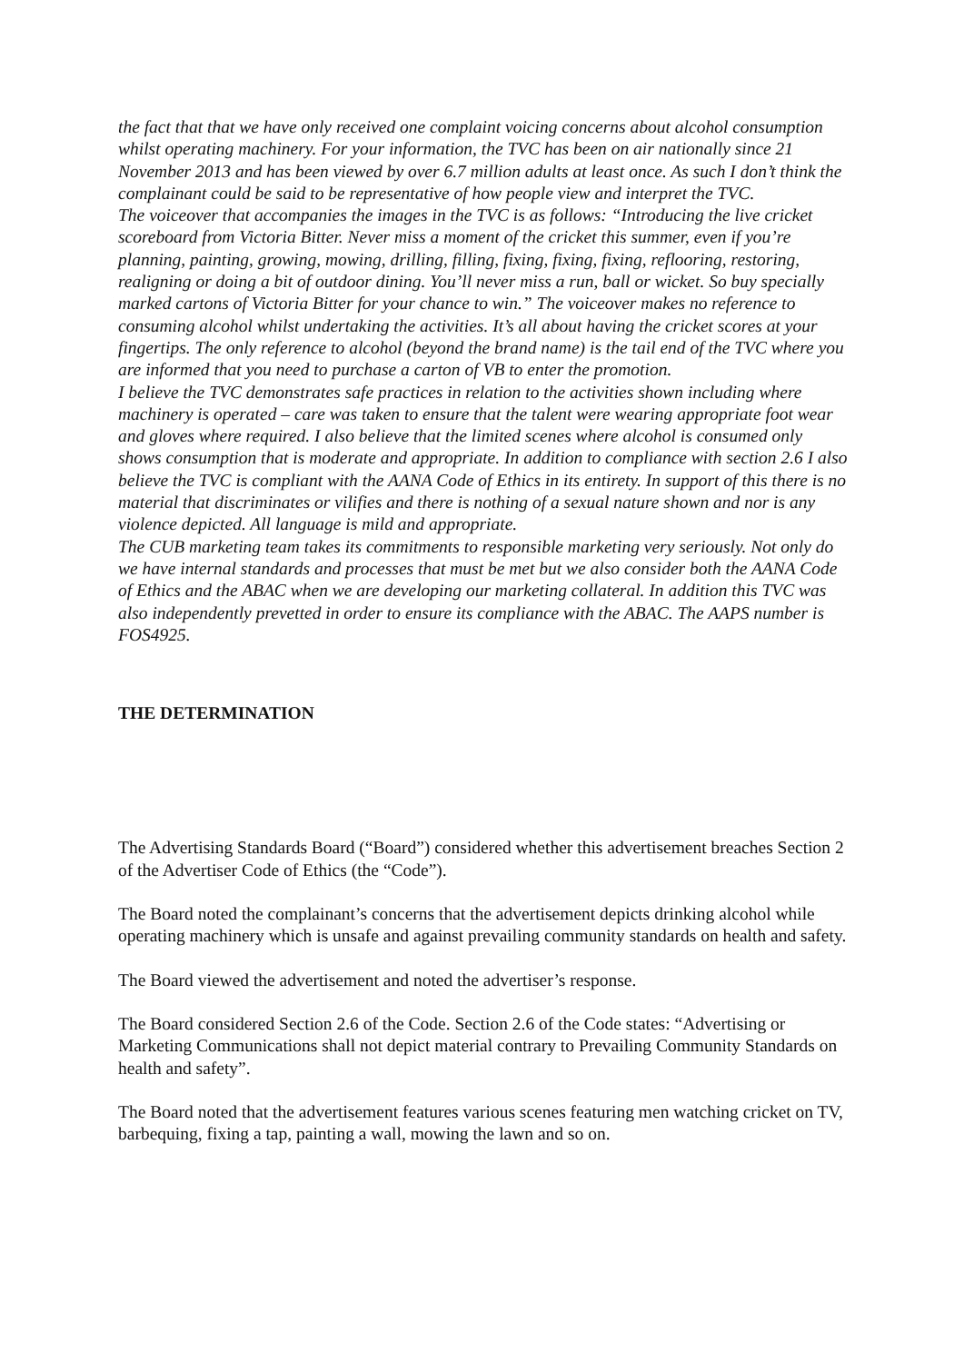the fact that that we have only received one complaint voicing concerns about alcohol consumption whilst operating machinery. For your information, the TVC has been on air nationally since 21 November 2013 and has been viewed by over 6.7 million adults at least once. As such I don’t think the complainant could be said to be representative of how people view and interpret the TVC.
The voiceover that accompanies the images in the TVC is as follows: “Introducing the live cricket scoreboard from Victoria Bitter. Never miss a moment of the cricket this summer, even if you’re planning, painting, growing, mowing, drilling, filling, fixing, fixing, fixing, reflooring, restoring, realigning or doing a bit of outdoor dining. You’ll never miss a run, ball or wicket. So buy specially marked cartons of Victoria Bitter for your chance to win.” The voiceover makes no reference to consuming alcohol whilst undertaking the activities. It’s all about having the cricket scores at your fingertips. The only reference to alcohol (beyond the brand name) is the tail end of the TVC where you are informed that you need to purchase a carton of VB to enter the promotion.
I believe the TVC demonstrates safe practices in relation to the activities shown including where machinery is operated – care was taken to ensure that the talent were wearing appropriate foot wear and gloves where required. I also believe that the limited scenes where alcohol is consumed only shows consumption that is moderate and appropriate. In addition to compliance with section 2.6 I also believe the TVC is compliant with the AANA Code of Ethics in its entirety. In support of this there is no material that discriminates or vilifies and there is nothing of a sexual nature shown and nor is any violence depicted. All language is mild and appropriate.
The CUB marketing team takes its commitments to responsible marketing very seriously. Not only do we have internal standards and processes that must be met but we also consider both the AANA Code of Ethics and the ABAC when we are developing our marketing collateral. In addition this TVC was also independently prevetted in order to ensure its compliance with the ABAC. The AAPS number is FOS4925.
THE DETERMINATION
The Advertising Standards Board (“Board”) considered whether this advertisement breaches Section 2 of the Advertiser Code of Ethics (the “Code”).
The Board noted the complainant’s concerns that the advertisement depicts drinking alcohol while operating machinery which is unsafe and against prevailing community standards on health and safety.
The Board viewed the advertisement and noted the advertiser’s response.
The Board considered Section 2.6 of the Code. Section 2.6 of the Code states: “Advertising or Marketing Communications shall not depict material contrary to Prevailing Community Standards on health and safety”.
The Board noted that the advertisement features various scenes featuring men watching cricket on TV, barbequing, fixing a tap, painting a wall, mowing the lawn and so on.